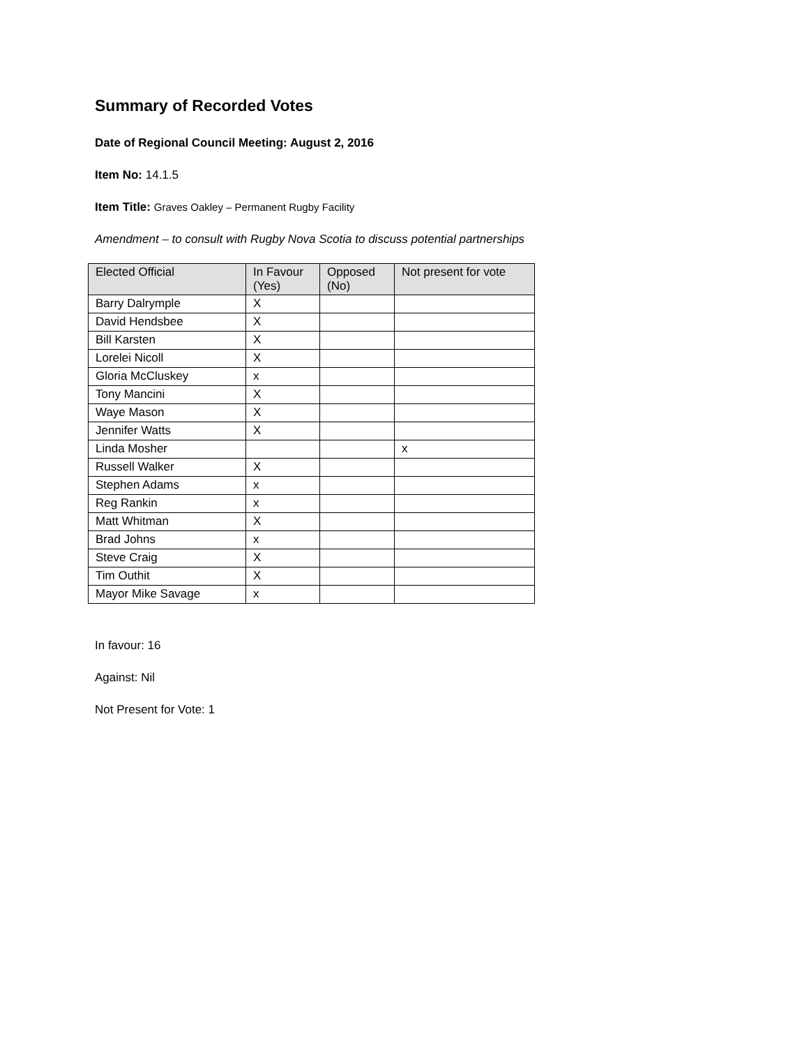Summary of Recorded Votes
Date of Regional Council Meeting: August 2, 2016
Item No: 14.1.5
Item Title: Graves Oakley – Permanent Rugby Facility
Amendment – to consult with Rugby Nova Scotia to discuss potential partnerships
| Elected Official | In Favour (Yes) | Opposed (No) | Not present for vote |
| --- | --- | --- | --- |
| Barry Dalrymple | X | | |
| David Hendsbee | X | | |
| Bill Karsten | X | | |
| Lorelei Nicoll | X | | |
| Gloria McCluskey | x | | |
| Tony Mancini | X | | |
| Waye Mason | X | | |
| Jennifer Watts | X | | |
| Linda Mosher | | | x |
| Russell Walker | X | | |
| Stephen Adams | x | | |
| Reg Rankin | x | | |
| Matt Whitman | X | | |
| Brad Johns | x | | |
| Steve Craig | X | | |
| Tim Outhit | X | | |
| Mayor Mike Savage | x | | |
In favour: 16
Against: Nil
Not Present for Vote: 1